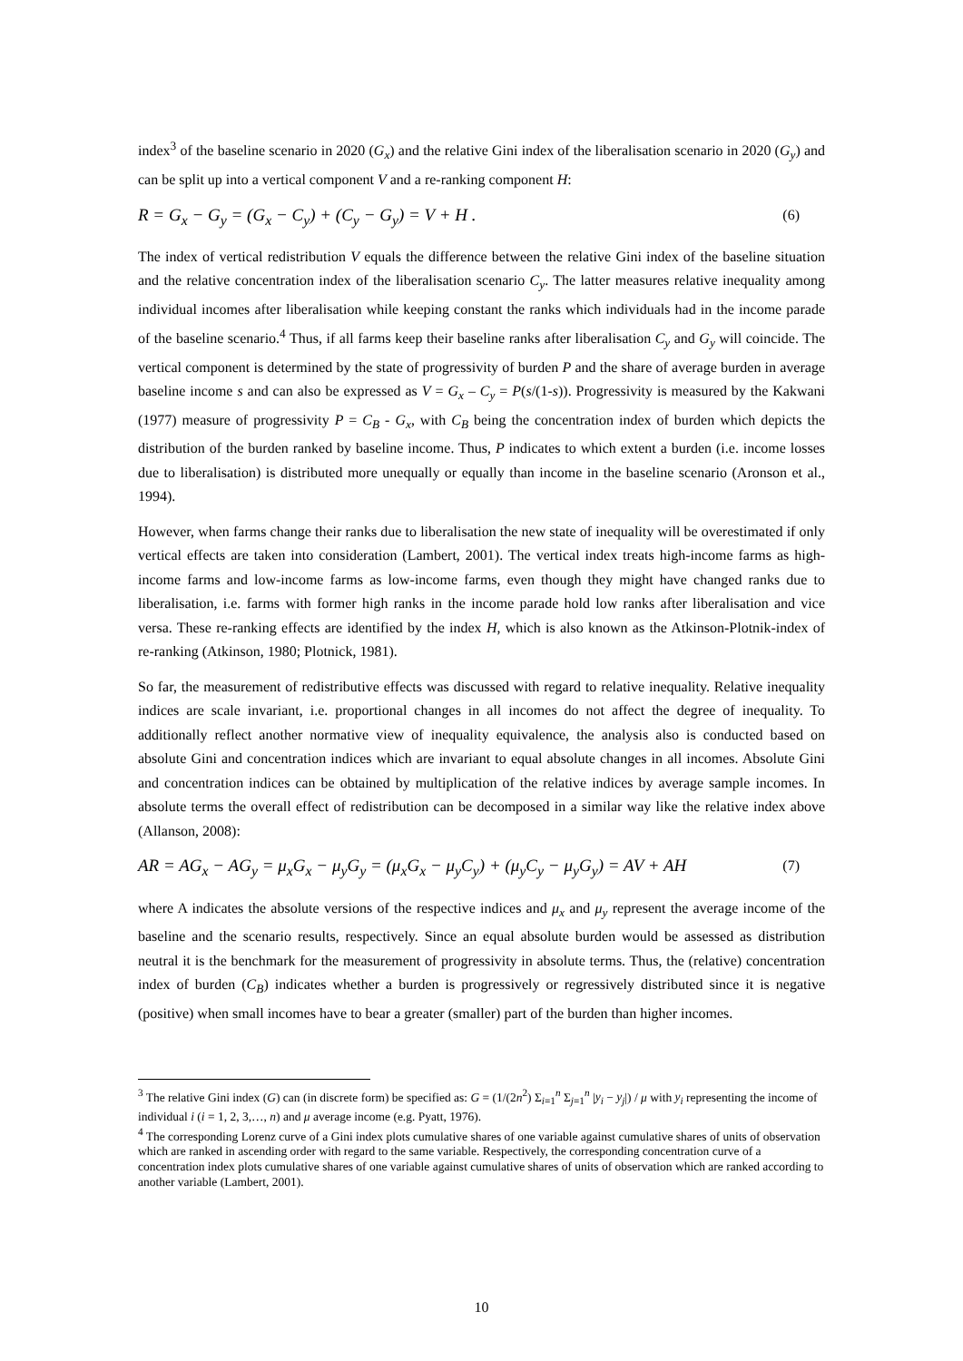index<sup>3</sup> of the baseline scenario in 2020 (G<sub>x</sub>) and the relative Gini index of the liberalisation scenario in 2020 (G<sub>y</sub>) and can be split up into a vertical component V and a re-ranking component H:
R = G<sub>x</sub> − G<sub>y</sub> = (G<sub>x</sub> − C<sub>y</sub>) + (C<sub>y</sub> − G<sub>y</sub>) = V + H . (6)
The index of vertical redistribution V equals the difference between the relative Gini index of the baseline situation and the relative concentration index of the liberalisation scenario C<sub>y</sub>. The latter measures relative inequality among individual incomes after liberalisation while keeping constant the ranks which individuals had in the income parade of the baseline scenario.<sup>4</sup> Thus, if all farms keep their baseline ranks after liberalisation C<sub>y</sub> and G<sub>y</sub> will coincide. The vertical component is determined by the state of progressivity of burden P and the share of average burden in average baseline income s and can also be expressed as V = G<sub>x</sub> – C<sub>y</sub> = P(s/(1-s)). Progressivity is measured by the Kakwani (1977) measure of progressivity P = C<sub>B</sub> - G<sub>x</sub>, with C<sub>B</sub> being the concentration index of burden which depicts the distribution of the burden ranked by baseline income. Thus, P indicates to which extent a burden (i.e. income losses due to liberalisation) is distributed more unequally or equally than income in the baseline scenario (Aronson et al., 1994).
However, when farms change their ranks due to liberalisation the new state of inequality will be overestimated if only vertical effects are taken into consideration (Lambert, 2001). The vertical index treats high-income farms as high-income farms and low-income farms as low-income farms, even though they might have changed ranks due to liberalisation, i.e. farms with former high ranks in the income parade hold low ranks after liberalisation and vice versa. These re-ranking effects are identified by the index H, which is also known as the Atkinson-Plotnik-index of re-ranking (Atkinson, 1980; Plotnick, 1981).
So far, the measurement of redistributive effects was discussed with regard to relative inequality. Relative inequality indices are scale invariant, i.e. proportional changes in all incomes do not affect the degree of inequality. To additionally reflect another normative view of inequality equivalence, the analysis also is conducted based on absolute Gini and concentration indices which are invariant to equal absolute changes in all incomes. Absolute Gini and concentration indices can be obtained by multiplication of the relative indices by average sample incomes. In absolute terms the overall effect of redistribution can be decomposed in a similar way like the relative index above (Allanson, 2008):
AR = AG<sub>x</sub> − AG<sub>y</sub> = μ<sub>x</sub>G<sub>x</sub> − μ<sub>y</sub>G<sub>y</sub> = (μ<sub>x</sub>G<sub>x</sub> − μ<sub>y</sub>C<sub>y</sub>) + (μ<sub>y</sub>C<sub>y</sub> − μ<sub>y</sub>G<sub>y</sub>) = AV + AH (7)
where A indicates the absolute versions of the respective indices and μ<sub>x</sub> and μ<sub>y</sub> represent the average income of the baseline and the scenario results, respectively. Since an equal absolute burden would be assessed as distribution neutral it is the benchmark for the measurement of progressivity in absolute terms. Thus, the (relative) concentration index of burden (C<sub>B</sub>) indicates whether a burden is progressively or regressively distributed since it is negative (positive) when small incomes have to bear a greater (smaller) part of the burden than higher incomes.
<sup>3</sup> The relative Gini index (G) can (in discrete form) be specified as: G = (1/(2n<sup>2</sup>) Σ<sub>i=1</sub><sup>n</sup> Σ<sub>j=1</sub><sup>n</sup> |y<sub>i</sub> − y<sub>j</sub>|) / μ with y<sub>i</sub> representing the income of individual i (i = 1, 2, 3,…, n) and μ average income (e.g. Pyatt, 1976).
<sup>4</sup> The corresponding Lorenz curve of a Gini index plots cumulative shares of one variable against cumulative shares of units of observation which are ranked in ascending order with regard to the same variable. Respectively, the corresponding concentration curve of a concentration index plots cumulative shares of one variable against cumulative shares of units of observation which are ranked according to another variable (Lambert, 2001).
10